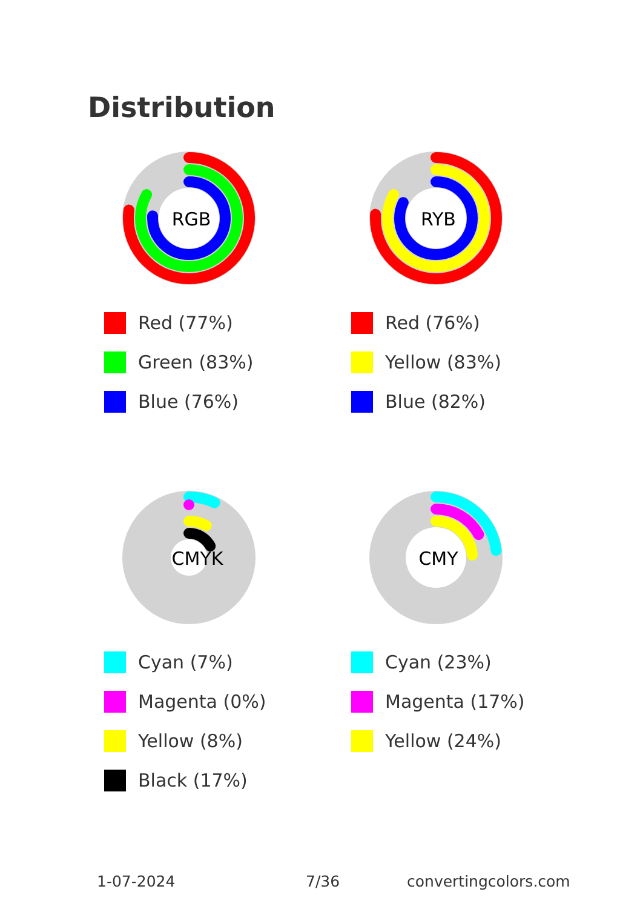Distribution
RGB
Red (77%)
Green (83%)
Blue (76%)
RYB
Red (76%)
Yellow (83%)
Blue (82%)
CMYK
Cyan (7%)
Magenta (0%)
Yellow (8%)
Black (17%)
CMY
Cyan (23%)
Magenta (17%)
Yellow (24%)
1-07-2024 7/36 convertingcolors.com